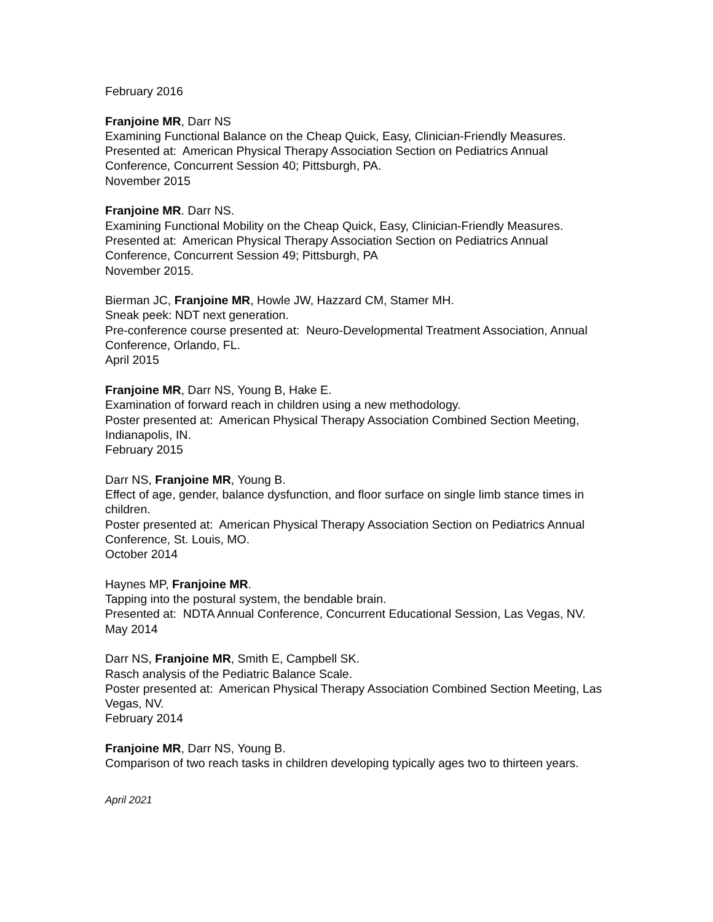February 2016
Franjoine MR, Darr NS
Examining Functional Balance on the Cheap Quick, Easy, Clinician-Friendly Measures.
Presented at: American Physical Therapy Association Section on Pediatrics Annual Conference, Concurrent Session 40; Pittsburgh, PA.
November 2015
Franjoine MR. Darr NS.
Examining Functional Mobility on the Cheap Quick, Easy, Clinician-Friendly Measures.
Presented at: American Physical Therapy Association Section on Pediatrics Annual Conference, Concurrent Session 49; Pittsburgh, PA
November 2015.
Bierman JC, Franjoine MR, Howle JW, Hazzard CM, Stamer MH.
Sneak peek: NDT next generation.
Pre-conference course presented at: Neuro-Developmental Treatment Association, Annual Conference, Orlando, FL.
April 2015
Franjoine MR, Darr NS, Young B, Hake E.
Examination of forward reach in children using a new methodology.
Poster presented at: American Physical Therapy Association Combined Section Meeting, Indianapolis, IN.
February 2015
Darr NS, Franjoine MR, Young B.
Effect of age, gender, balance dysfunction, and floor surface on single limb stance times in children.
Poster presented at: American Physical Therapy Association Section on Pediatrics Annual Conference, St. Louis, MO.
October 2014
Haynes MP, Franjoine MR.
Tapping into the postural system, the bendable brain.
Presented at: NDTA Annual Conference, Concurrent Educational Session, Las Vegas, NV.
May 2014
Darr NS, Franjoine MR, Smith E, Campbell SK.
Rasch analysis of the Pediatric Balance Scale.
Poster presented at: American Physical Therapy Association Combined Section Meeting, Las Vegas, NV.
February 2014
Franjoine MR, Darr NS, Young B.
Comparison of two reach tasks in children developing typically ages two to thirteen years.
April 2021